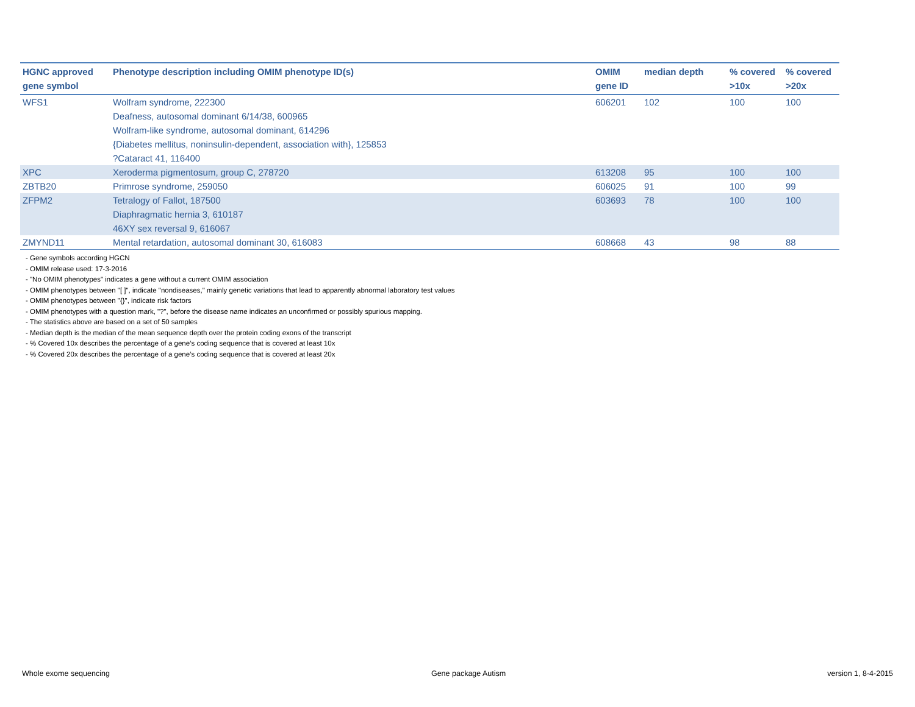| HGNC approved gene symbol | Phenotype description including OMIM phenotype ID(s) | OMIM gene ID | median depth | % covered >10x | % covered >20x |
| --- | --- | --- | --- | --- | --- |
| WFS1 | Wolfram syndrome, 222300 Deafness, autosomal dominant 6/14/38, 600965 Wolfram-like syndrome, autosomal dominant, 614296 {Diabetes mellitus, noninsulin-dependent, association with}, 125853 ?Cataract 41, 116400 | 606201 | 102 | 100 | 100 |
| XPC | Xeroderma pigmentosum, group C, 278720 | 613208 | 95 | 100 | 100 |
| ZBTB20 | Primrose syndrome, 259050 | 606025 | 91 | 100 | 99 |
| ZFPM2 | Tetralogy of Fallot, 187500 Diaphragmatic hernia 3, 610187 46XY sex reversal 9, 616067 | 603693 | 78 | 100 | 100 |
| ZMYND11 | Mental retardation, autosomal dominant 30, 616083 | 608668 | 43 | 98 | 88 |
- Gene symbols according HGCN
- OMIM release used: 17-3-2016
- "No OMIM phenotypes" indicates a gene without a current OMIM association
- OMIM phenotypes between "[ ]", indicate "nondiseases," mainly genetic variations that lead to apparently abnormal laboratory test values
- OMIM phenotypes between "{}", indicate risk factors
- OMIM phenotypes with a question mark, "?", before the disease name indicates an unconfirmed or possibly spurious mapping.
- The statistics above are based on a set of 50 samples
- Median depth is the median of the mean sequence depth over the protein coding exons of the transcript
- % Covered 10x describes the percentage of a gene’s coding sequence that is covered at least 10x
- % Covered 20x describes the percentage of a gene’s coding sequence that is covered at least 20x
Whole exome sequencing Gene package Autism version 1, 8-4-2015